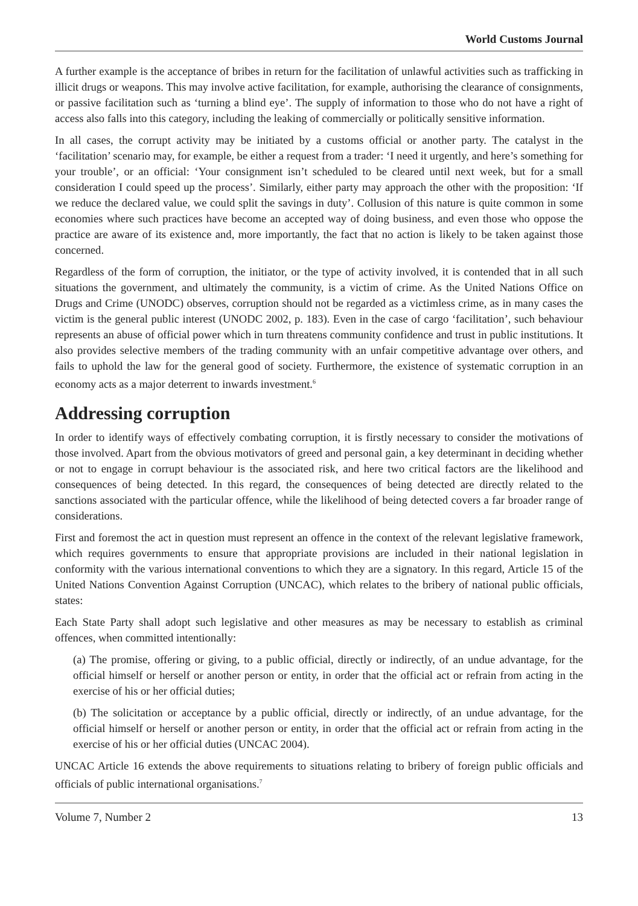World Customs Journal
A further example is the acceptance of bribes in return for the facilitation of unlawful activities such as trafficking in illicit drugs or weapons. This may involve active facilitation, for example, authorising the clearance of consignments, or passive facilitation such as ‘turning a blind eye’. The supply of information to those who do not have a right of access also falls into this category, including the leaking of commercially or politically sensitive information.
In all cases, the corrupt activity may be initiated by a customs official or another party. The catalyst in the ‘facilitation’ scenario may, for example, be either a request from a trader: ‘I need it urgently, and here’s something for your trouble’, or an official: ‘Your consignment isn’t scheduled to be cleared until next week, but for a small consideration I could speed up the process’. Similarly, either party may approach the other with the proposition: ‘If we reduce the declared value, we could split the savings in duty’. Collusion of this nature is quite common in some economies where such practices have become an accepted way of doing business, and even those who oppose the practice are aware of its existence and, more importantly, the fact that no action is likely to be taken against those concerned.
Regardless of the form of corruption, the initiator, or the type of activity involved, it is contended that in all such situations the government, and ultimately the community, is a victim of crime. As the United Nations Office on Drugs and Crime (UNODC) observes, corruption should not be regarded as a victimless crime, as in many cases the victim is the general public interest (UNODC 2002, p. 183). Even in the case of cargo ‘facilitation’, such behaviour represents an abuse of official power which in turn threatens community confidence and trust in public institutions. It also provides selective members of the trading community with an unfair competitive advantage over others, and fails to uphold the law for the general good of society. Furthermore, the existence of systematic corruption in an economy acts as a major deterrent to inwards investment.<sup>6</sup>
Addressing corruption
In order to identify ways of effectively combating corruption, it is firstly necessary to consider the motivations of those involved. Apart from the obvious motivators of greed and personal gain, a key determinant in deciding whether or not to engage in corrupt behaviour is the associated risk, and here two critical factors are the likelihood and consequences of being detected. In this regard, the consequences of being detected are directly related to the sanctions associated with the particular offence, while the likelihood of being detected covers a far broader range of considerations.
First and foremost the act in question must represent an offence in the context of the relevant legislative framework, which requires governments to ensure that appropriate provisions are included in their national legislation in conformity with the various international conventions to which they are a signatory. In this regard, Article 15 of the United Nations Convention Against Corruption (UNCAC), which relates to the bribery of national public officials, states:
Each State Party shall adopt such legislative and other measures as may be necessary to establish as criminal offences, when committed intentionally:
(a) The promise, offering or giving, to a public official, directly or indirectly, of an undue advantage, for the official himself or herself or another person or entity, in order that the official act or refrain from acting in the exercise of his or her official duties;
(b) The solicitation or acceptance by a public official, directly or indirectly, of an undue advantage, for the official himself or herself or another person or entity, in order that the official act or refrain from acting in the exercise of his or her official duties (UNCAC 2004).
UNCAC Article 16 extends the above requirements to situations relating to bribery of foreign public officials and officials of public international organisations.<sup>7</sup>
Volume 7, Number 2 13